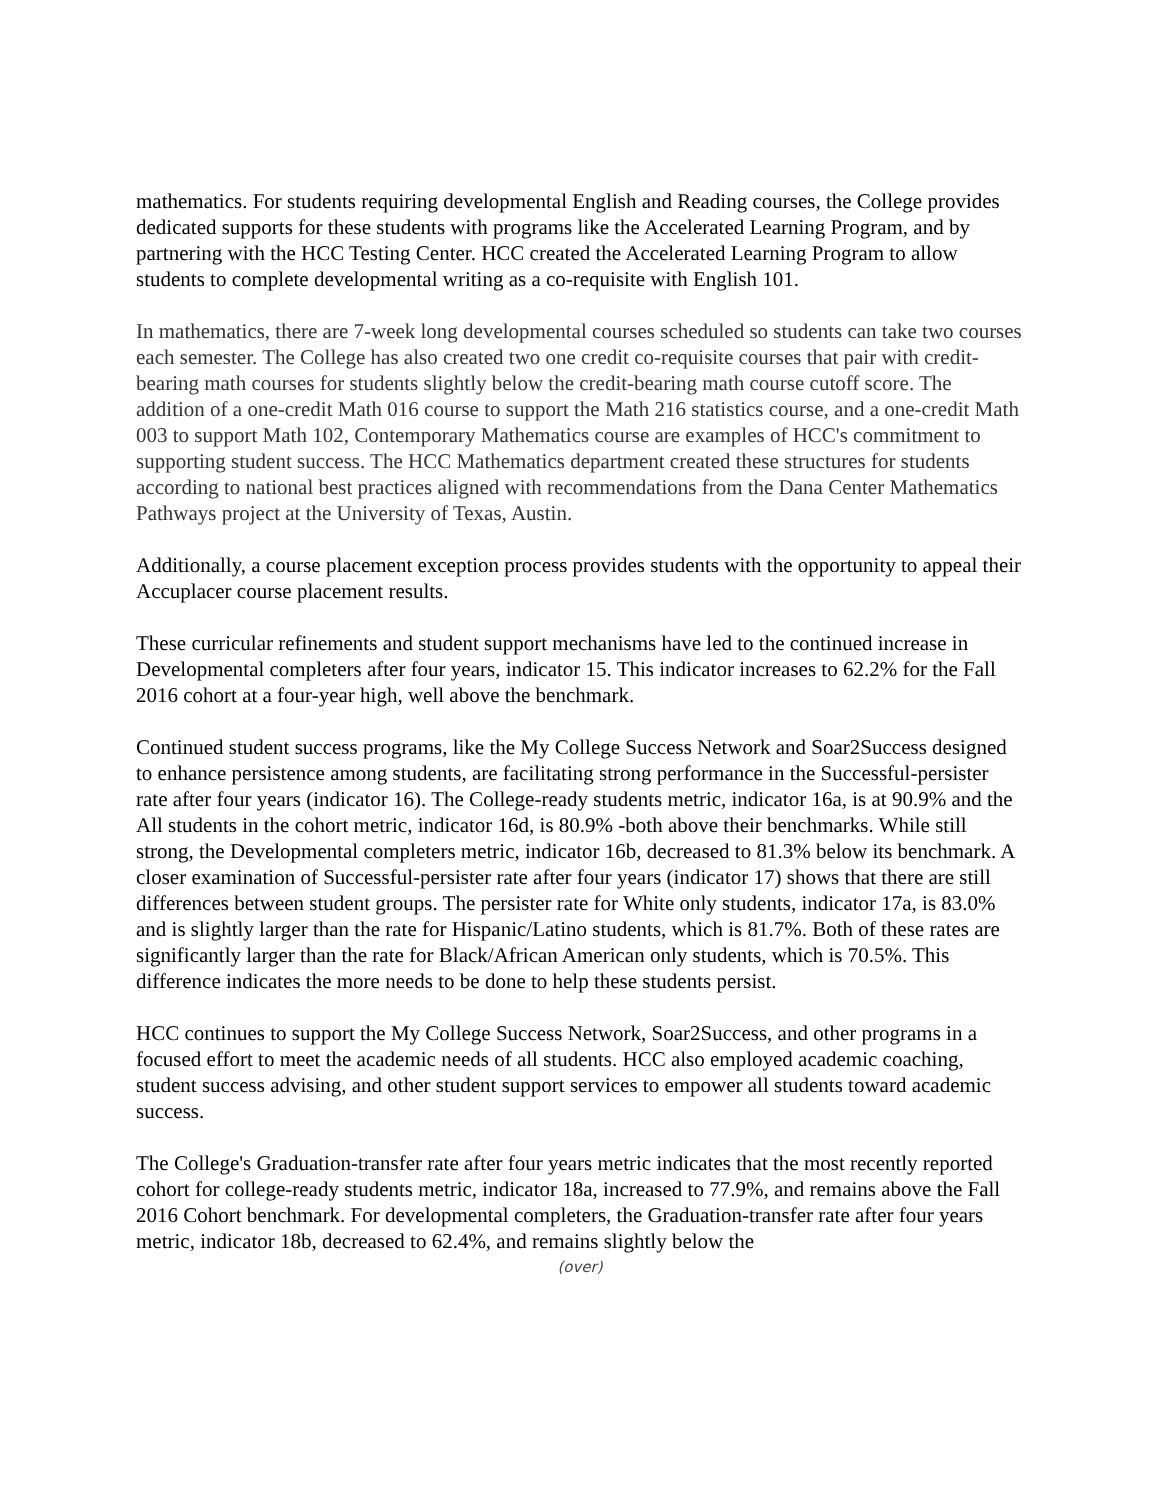mathematics. For students requiring developmental English and Reading courses, the College provides dedicated supports for these students with programs like the Accelerated Learning Program, and by partnering with the HCC Testing Center. HCC created the Accelerated Learning Program to allow students to complete developmental writing as a co-requisite with English 101.
In mathematics, there are 7-week long developmental courses scheduled so students can take two courses each semester. The College has also created two one credit co-requisite courses that pair with credit-bearing math courses for students slightly below the credit-bearing math course cutoff score. The addition of a one-credit Math 016 course to support the Math 216 statistics course, and a one-credit Math 003 to support Math 102, Contemporary Mathematics course are examples of HCC's commitment to supporting student success. The HCC Mathematics department created these structures for students according to national best practices aligned with recommendations from the Dana Center Mathematics Pathways project at the University of Texas, Austin.
Additionally, a course placement exception process provides students with the opportunity to appeal their Accuplacer course placement results.
These curricular refinements and student support mechanisms have led to the continued increase in Developmental completers after four years, indicator 15. This indicator increases to 62.2% for the Fall 2016 cohort at a four-year high, well above the benchmark.
Continued student success programs, like the My College Success Network and Soar2Success designed to enhance persistence among students, are facilitating strong performance in the Successful-persister rate after four years (indicator 16). The College-ready students metric, indicator 16a, is at 90.9% and the All students in the cohort metric, indicator 16d, is 80.9% -both above their benchmarks. While still strong, the Developmental completers metric, indicator 16b, decreased to 81.3% below its benchmark. A closer examination of Successful-persister rate after four years (indicator 17) shows that there are still differences between student groups. The persister rate for White only students, indicator 17a, is 83.0% and is slightly larger than the rate for Hispanic/Latino students, which is 81.7%. Both of these rates are significantly larger than the rate for Black/African American only students, which is 70.5%. This difference indicates the more needs to be done to help these students persist.
HCC continues to support the My College Success Network, Soar2Success, and other programs in a focused effort to meet the academic needs of all students. HCC also employed academic coaching, student success advising, and other student support services to empower all students toward academic success.
The College's Graduation-transfer rate after four years metric indicates that the most recently reported cohort for college-ready students metric, indicator 18a, increased to 77.9%, and remains above the Fall 2016 Cohort benchmark. For developmental completers, the Graduation-transfer rate after four years metric, indicator 18b, decreased to 62.4%, and remains slightly below the
(over)